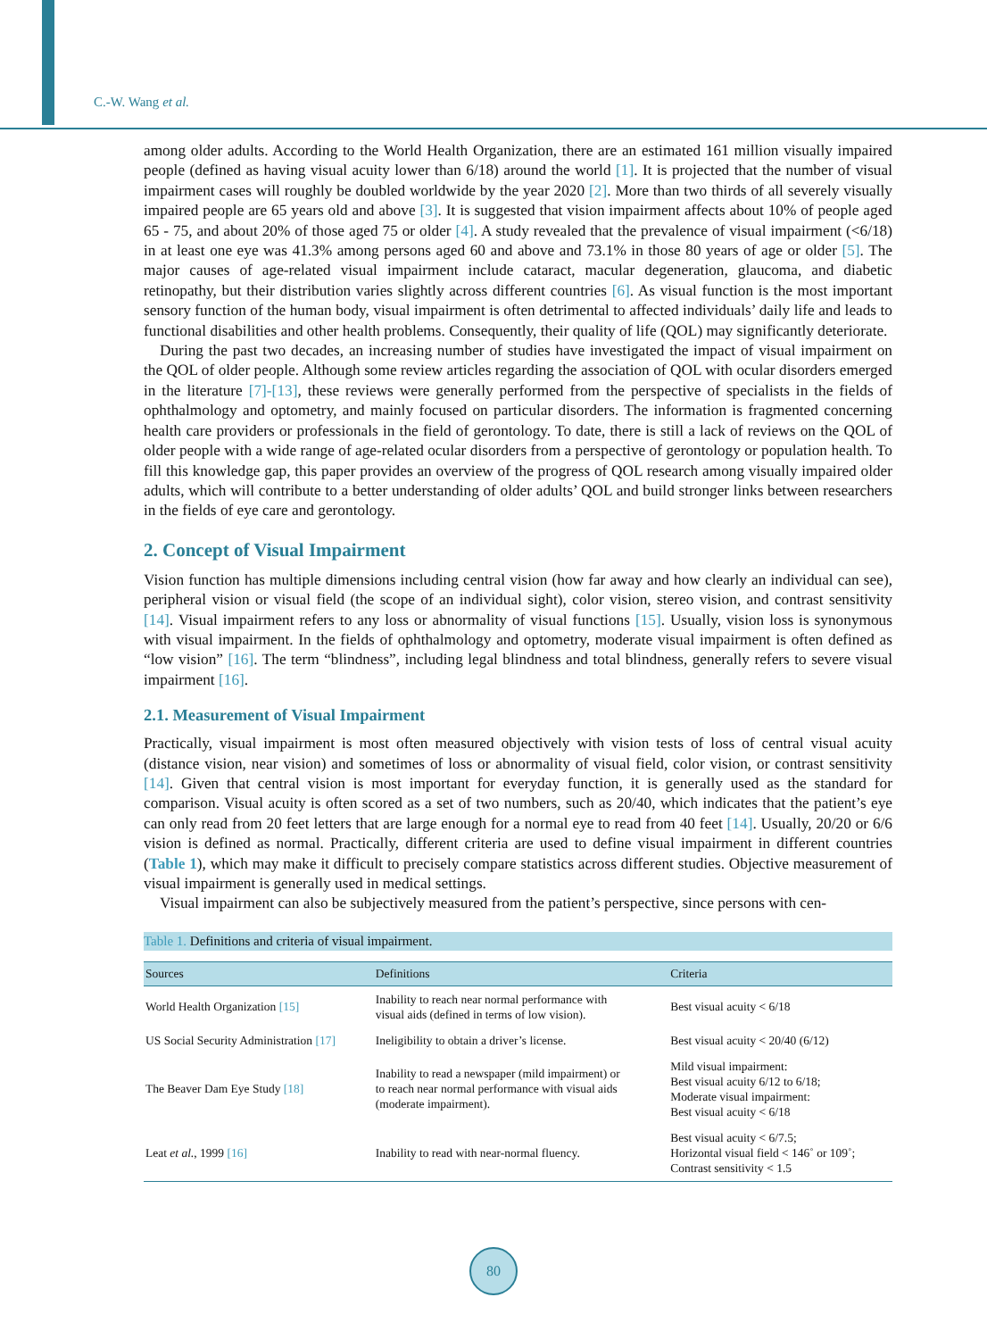C.-W. Wang et al.
among older adults. According to the World Health Organization, there are an estimated 161 million visually impaired people (defined as having visual acuity lower than 6/18) around the world [1]. It is projected that the number of visual impairment cases will roughly be doubled worldwide by the year 2020 [2]. More than two thirds of all severely visually impaired people are 65 years old and above [3]. It is suggested that vision impairment affects about 10% of people aged 65 - 75, and about 20% of those aged 75 or older [4]. A study revealed that the prevalence of visual impairment (<6/18) in at least one eye was 41.3% among persons aged 60 and above and 73.1% in those 80 years of age or older [5]. The major causes of age-related visual impairment include cataract, macular degeneration, glaucoma, and diabetic retinopathy, but their distribution varies slightly across different countries [6]. As visual function is the most important sensory function of the human body, visual impairment is often detrimental to affected individuals’ daily life and leads to functional disabilities and other health problems. Consequently, their quality of life (QOL) may significantly deteriorate.
During the past two decades, an increasing number of studies have investigated the impact of visual impairment on the QOL of older people. Although some review articles regarding the association of QOL with ocular disorders emerged in the literature [7]-[13], these reviews were generally performed from the perspective of specialists in the fields of ophthalmology and optometry, and mainly focused on particular disorders. The information is fragmented concerning health care providers or professionals in the field of gerontology. To date, there is still a lack of reviews on the QOL of older people with a wide range of age-related ocular disorders from a perspective of gerontology or population health. To fill this knowledge gap, this paper provides an overview of the progress of QOL research among visually impaired older adults, which will contribute to a better understanding of older adults’ QOL and build stronger links between researchers in the fields of eye care and gerontology.
2. Concept of Visual Impairment
Vision function has multiple dimensions including central vision (how far away and how clearly an individual can see), peripheral vision or visual field (the scope of an individual sight), color vision, stereo vision, and contrast sensitivity [14]. Visual impairment refers to any loss or abnormality of visual functions [15]. Usually, vision loss is synonymous with visual impairment. In the fields of ophthalmology and optometry, moderate visual impairment is often defined as “low vision” [16]. The term “blindness”, including legal blindness and total blindness, generally refers to severe visual impairment [16].
2.1. Measurement of Visual Impairment
Practically, visual impairment is most often measured objectively with vision tests of loss of central visual acuity (distance vision, near vision) and sometimes of loss or abnormality of visual field, color vision, or contrast sensitivity [14]. Given that central vision is most important for everyday function, it is generally used as the standard for comparison. Visual acuity is often scored as a set of two numbers, such as 20/40, which indicates that the patient’s eye can only read from 20 feet letters that are large enough for a normal eye to read from 40 feet [14]. Usually, 20/20 or 6/6 vision is defined as normal. Practically, different criteria are used to define visual impairment in different countries (Table 1), which may make it difficult to precisely compare statistics across different studies. Objective measurement of visual impairment is generally used in medical settings.
Visual impairment can also be subjectively measured from the patient’s perspective, since persons with cen-
Table 1. Definitions and criteria of visual impairment.
| Sources | Definitions | Criteria |
| --- | --- | --- |
| World Health Organization [15] | Inability to reach near normal performance with visual aids (defined in terms of low vision). | Best visual acuity < 6/18 |
| US Social Security Administration [17] | Ineligibility to obtain a driver’s license. | Best visual acuity < 20/40 (6/12) |
| The Beaver Dam Eye Study [18] | Inability to read a newspaper (mild impairment) or to reach near normal performance with visual aids (moderate impairment). | Mild visual impairment: Best visual acuity 6/12 to 6/18; Moderate visual impairment: Best visual acuity < 6/18 |
| Leat et al. , 1999 [16] | Inability to read with near-normal fluency. | Best visual acuity < 6/7.5; Horizontal visual field < 146˚ or 109˚; Contrast sensitivity < 1.5 |
80